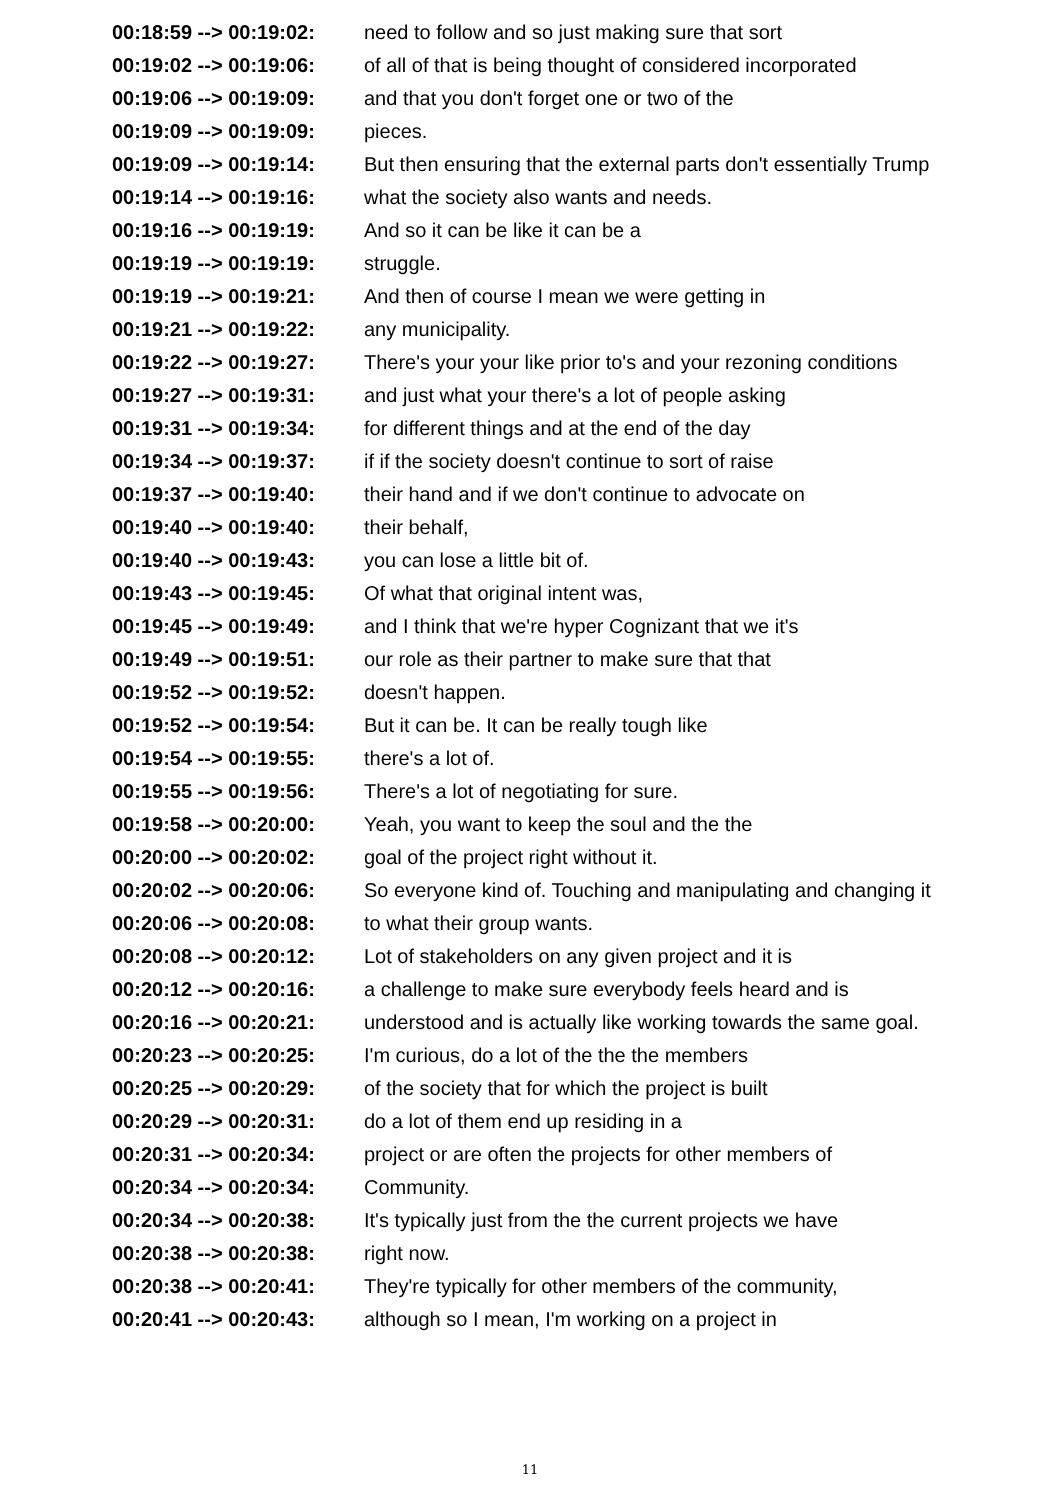| 00:18:59 --> 00:19:02: | need to follow and so just making sure that sort |
| 00:19:02 --> 00:19:06: | of all of that is being thought of considered incorporated |
| 00:19:06 --> 00:19:09: | and that you don't forget one or two of the |
| 00:19:09 --> 00:19:09: | pieces. |
| 00:19:09 --> 00:19:14: | But then ensuring that the external parts don't essentially Trump |
| 00:19:14 --> 00:19:16: | what the society also wants and needs. |
| 00:19:16 --> 00:19:19: | And so it can be like it can be a |
| 00:19:19 --> 00:19:19: | struggle. |
| 00:19:19 --> 00:19:21: | And then of course I mean we were getting in |
| 00:19:21 --> 00:19:22: | any municipality. |
| 00:19:22 --> 00:19:27: | There's your your like prior to's and your rezoning conditions |
| 00:19:27 --> 00:19:31: | and just what your there's a lot of people asking |
| 00:19:31 --> 00:19:34: | for different things and at the end of the day |
| 00:19:34 --> 00:19:37: | if if the society doesn't continue to sort of raise |
| 00:19:37 --> 00:19:40: | their hand and if we don't continue to advocate on |
| 00:19:40 --> 00:19:40: | their behalf, |
| 00:19:40 --> 00:19:43: | you can lose a little bit of. |
| 00:19:43 --> 00:19:45: | Of what that original intent was, |
| 00:19:45 --> 00:19:49: | and I think that we're hyper Cognizant that we it's |
| 00:19:49 --> 00:19:51: | our role as their partner to make sure that that |
| 00:19:52 --> 00:19:52: | doesn't happen. |
| 00:19:52 --> 00:19:54: | But it can be. It can be really tough like |
| 00:19:54 --> 00:19:55: | there's a lot of. |
| 00:19:55 --> 00:19:56: | There's a lot of negotiating for sure. |
| 00:19:58 --> 00:20:00: | Yeah, you want to keep the soul and the the |
| 00:20:00 --> 00:20:02: | goal of the project right without it. |
| 00:20:02 --> 00:20:06: | So everyone kind of. Touching and manipulating and changing it |
| 00:20:06 --> 00:20:08: | to what their group wants. |
| 00:20:08 --> 00:20:12: | Lot of stakeholders on any given project and it is |
| 00:20:12 --> 00:20:16: | a challenge to make sure everybody feels heard and is |
| 00:20:16 --> 00:20:21: | understood and is actually like working towards the same goal. |
| 00:20:23 --> 00:20:25: | I'm curious, do a lot of the the the members |
| 00:20:25 --> 00:20:29: | of the society that for which the project is built |
| 00:20:29 --> 00:20:31: | do a lot of them end up residing in a |
| 00:20:31 --> 00:20:34: | project or are often the projects for other members of |
| 00:20:34 --> 00:20:34: | Community. |
| 00:20:34 --> 00:20:38: | It's typically just from the the current projects we have |
| 00:20:38 --> 00:20:38: | right now. |
| 00:20:38 --> 00:20:41: | They're typically for other members of the community, |
| 00:20:41 --> 00:20:43: | although so I mean, I'm working on a project in |
11